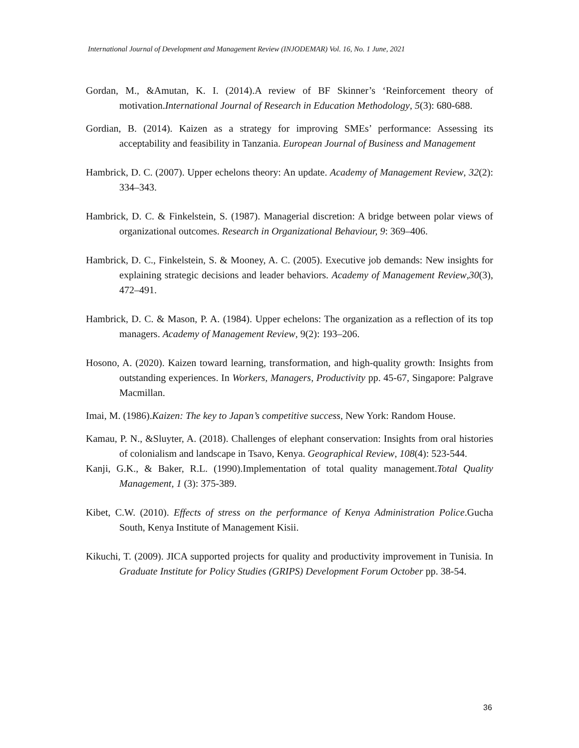International Journal of Development and Management Review (INJODEMAR) Vol. 16, No. 1 June, 2021
Gordan, M., &Amutan, K. I. (2014).A review of BF Skinner’s ‘Reinforcement theory of motivation.International Journal of Research in Education Methodology, 5(3): 680-688.
Gordian, B. (2014). Kaizen as a strategy for improving SMEs’ performance: Assessing its acceptability and feasibility in Tanzania. European Journal of Business and Management
Hambrick, D. C. (2007). Upper echelons theory: An update. Academy of Management Review, 32(2): 334–343.
Hambrick, D. C. & Finkelstein, S. (1987). Managerial discretion: A bridge between polar views of organizational outcomes. Research in Organizational Behaviour, 9: 369–406.
Hambrick, D. C., Finkelstein, S. & Mooney, A. C. (2005). Executive job demands: New insights for explaining strategic decisions and leader behaviors. Academy of Management Review,30(3), 472–491.
Hambrick, D. C. & Mason, P. A. (1984). Upper echelons: The organization as a reflection of its top managers. Academy of Management Review, 9(2): 193–206.
Hosono, A. (2020). Kaizen toward learning, transformation, and high-quality growth: Insights from outstanding experiences. In Workers, Managers, Productivity pp. 45-67, Singapore: Palgrave Macmillan.
Imai, M. (1986).Kaizen: The key to Japan’s competitive success, New York: Random House.
Kamau, P. N., &Sluyter, A. (2018). Challenges of elephant conservation: Insights from oral histories of colonialism and landscape in Tsavo, Kenya. Geographical Review, 108(4): 523-544.
Kanji, G.K., & Baker, R.L. (1990).Implementation of total quality management.Total Quality Management, 1 (3): 375-389.
Kibet, C.W. (2010). Effects of stress on the performance of Kenya Administration Police.Gucha South, Kenya Institute of Management Kisii.
Kikuchi, T. (2009). JICA supported projects for quality and productivity improvement in Tunisia. In Graduate Institute for Policy Studies (GRIPS) Development Forum October pp. 38-54.
36